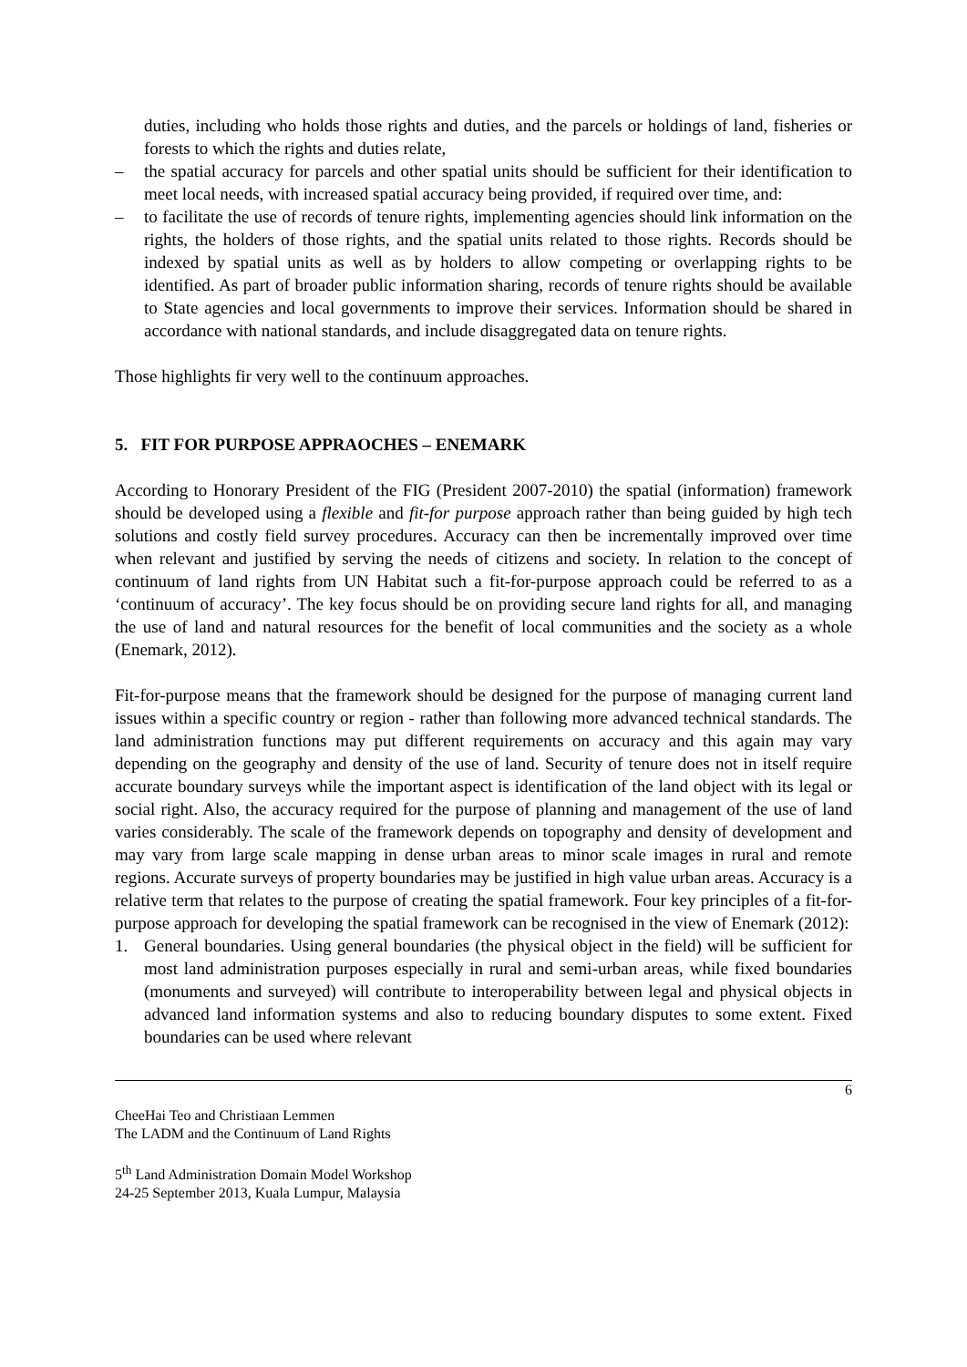duties, including who holds those rights and duties, and the parcels or holdings of land, fisheries or forests to which the rights and duties relate,
– the spatial accuracy for parcels and other spatial units should be sufficient for their identification to meet local needs, with increased spatial accuracy being provided, if required over time, and:
– to facilitate the use of records of tenure rights, implementing agencies should link information on the rights, the holders of those rights, and the spatial units related to those rights. Records should be indexed by spatial units as well as by holders to allow competing or overlapping rights to be identified. As part of broader public information sharing, records of tenure rights should be available to State agencies and local governments to improve their services. Information should be shared in accordance with national standards, and include disaggregated data on tenure rights.
Those highlights fir very well to the continuum approaches.
5. FIT FOR PURPOSE APPRAOCHES – ENEMARK
According to Honorary President of the FIG (President 2007-2010) the spatial (information) framework should be developed using a flexible and fit-for purpose approach rather than being guided by high tech solutions and costly field survey procedures. Accuracy can then be incrementally improved over time when relevant and justified by serving the needs of citizens and society. In relation to the concept of continuum of land rights from UN Habitat such a fit-for-purpose approach could be referred to as a ‘continuum of accuracy’. The key focus should be on providing secure land rights for all, and managing the use of land and natural resources for the benefit of local communities and the society as a whole (Enemark, 2012).
Fit-for-purpose means that the framework should be designed for the purpose of managing current land issues within a specific country or region - rather than following more advanced technical standards. The land administration functions may put different requirements on accuracy and this again may vary depending on the geography and density of the use of land. Security of tenure does not in itself require accurate boundary surveys while the important aspect is identification of the land object with its legal or social right. Also, the accuracy required for the purpose of planning and management of the use of land varies considerably. The scale of the framework depends on topography and density of development and may vary from large scale mapping in dense urban areas to minor scale images in rural and remote regions. Accurate surveys of property boundaries may be justified in high value urban areas. Accuracy is a relative term that relates to the purpose of creating the spatial framework. Four key principles of a fit-for-purpose approach for developing the spatial framework can be recognised in the view of Enemark (2012):
1. General boundaries. Using general boundaries (the physical object in the field) will be sufficient for most land administration purposes especially in rural and semi-urban areas, while fixed boundaries (monuments and surveyed) will contribute to interoperability between legal and physical objects in advanced land information systems and also to reducing boundary disputes to some extent. Fixed boundaries can be used where relevant
6
CheeHai Teo and Christiaan Lemmen
The LADM and the Continuum of Land Rights
5<sup>th</sup> Land Administration Domain Model Workshop
24-25 September 2013, Kuala Lumpur, Malaysia